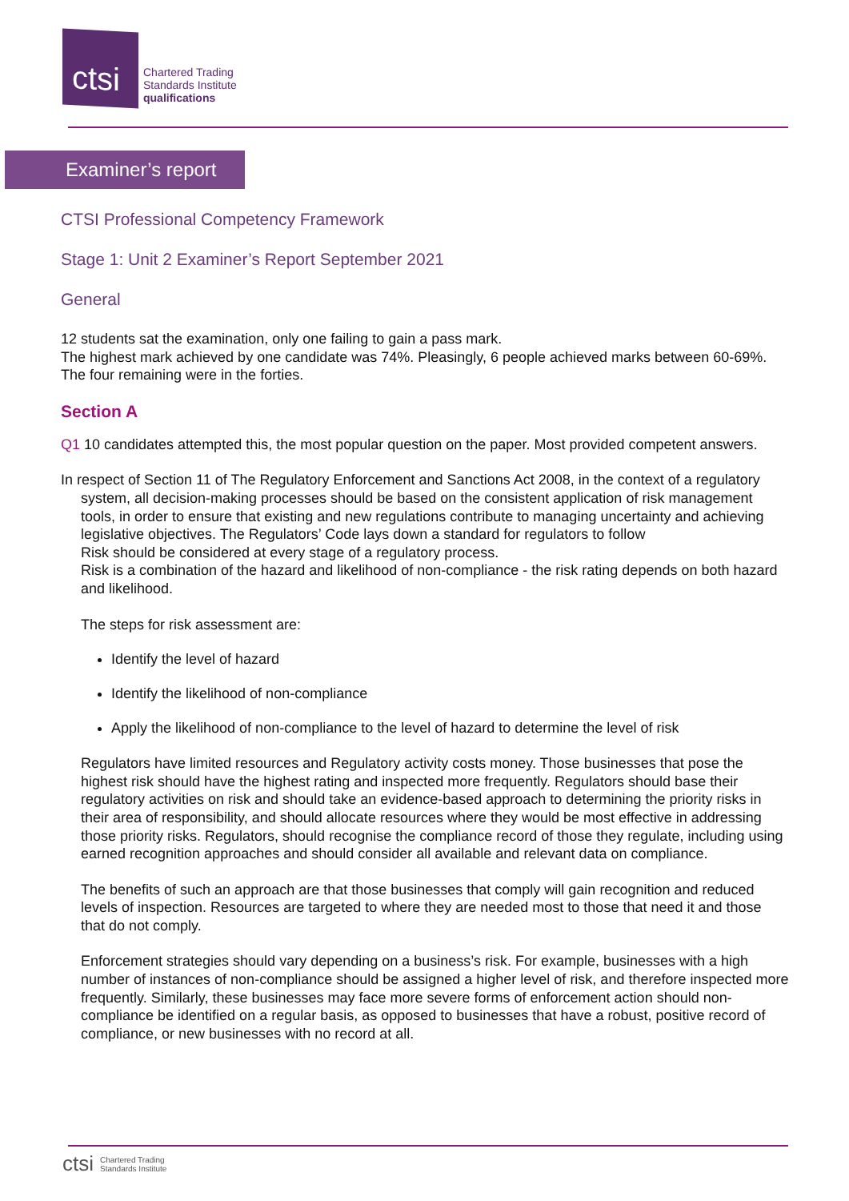ctsi
Chartered Trading
Standards Institute
qualifications
Examiner’s report
CTSI Professional Competency Framework
Stage 1: Unit 2 Examiner’s Report September 2021
General
12 students sat the examination, only one failing to gain a pass mark.
The highest mark achieved by one candidate was 74%. Pleasingly, 6 people achieved marks between 60-69%. The four remaining were in the forties.
Section A
Q1 10 candidates attempted this, the most popular question on the paper. Most provided competent answers.
In respect of Section 11 of The Regulatory Enforcement and Sanctions Act 2008, in the context of a regulatory system, all decision-making processes should be based on the consistent application of risk management tools, in order to ensure that existing and new regulations contribute to managing uncertainty and achieving legislative objectives. The Regulators’ Code lays down a standard for regulators to follow
Risk should be considered at every stage of a regulatory process.
Risk is a combination of the hazard and likelihood of non-compliance - the risk rating depends on both hazard and likelihood.
The steps for risk assessment are:
Identify the level of hazard
Identify the likelihood of non-compliance
Apply the likelihood of non-compliance to the level of hazard to determine the level of risk
Regulators have limited resources and Regulatory activity costs money. Those businesses that pose the highest risk should have the highest rating and inspected more frequently. Regulators should base their regulatory activities on risk and should take an evidence-based approach to determining the priority risks in their area of responsibility, and should allocate resources where they would be most effective in addressing those priority risks. Regulators, should recognise the compliance record of those they regulate, including using earned recognition approaches and should consider all available and relevant data on compliance.
The benefits of such an approach are that those businesses that comply will gain recognition and reduced levels of inspection. Resources are targeted to where they are needed most to those that need it and those that do not comply.
Enforcement strategies should vary depending on a business’s risk. For example, businesses with a high number of instances of non-compliance should be assigned a higher level of risk, and therefore inspected more frequently. Similarly, these businesses may face more severe forms of enforcement action should non-compliance be identified on a regular basis, as opposed to businesses that have a robust, positive record of compliance, or new businesses with no record at all.
ctsi Chartered Trading
Standards Institute